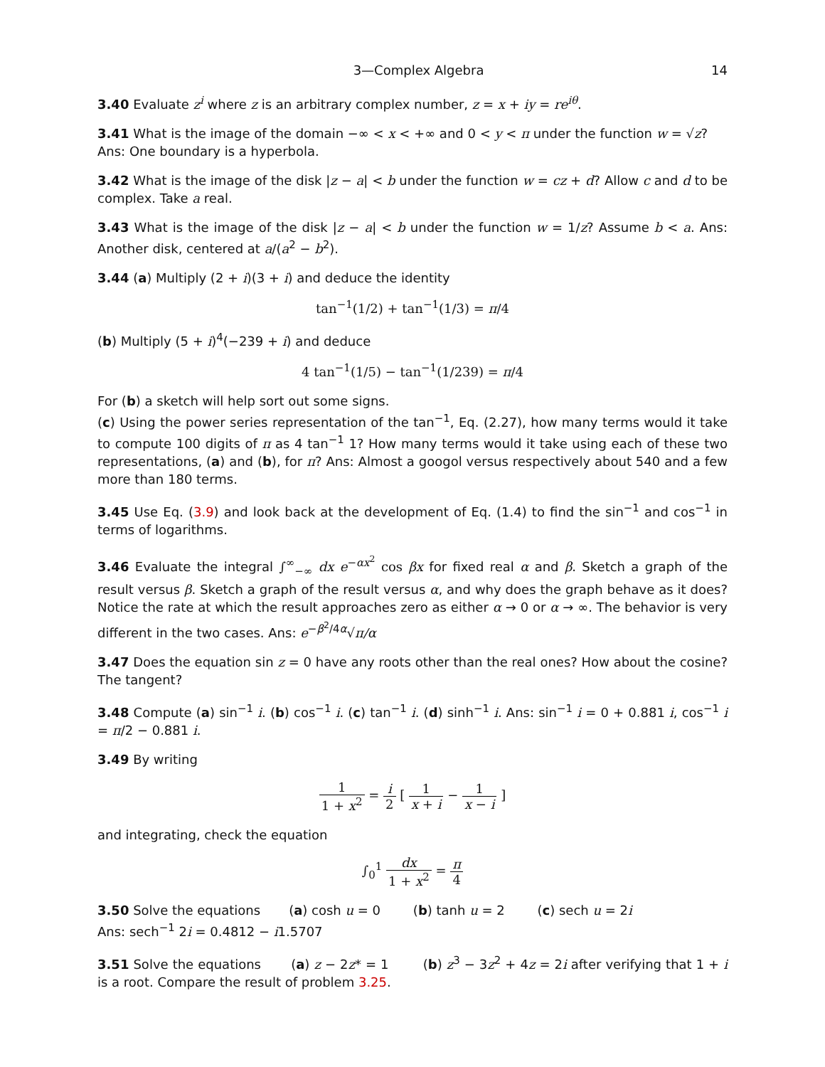3—Complex Algebra 14
3.40 Evaluate z<sup>i</sup> where z is an arbitrary complex number, z = x + iy = re<sup>iθ</sup>.
3.41 What is the image of the domain −∞ < x < +∞ and 0 < y < π under the function w = √z?
Ans: One boundary is a hyperbola.
3.42 What is the image of the disk |z − a| < b under the function w = cz + d? Allow c and d to be complex. Take a real.
3.43 What is the image of the disk |z − a| < b under the function w = 1/z? Assume b < a. Ans: Another disk, centered at a/(a<sup>2</sup> − b<sup>2</sup>).
3.44 (a) Multiply (2 + i)(3 + i) and deduce the identity
tan<sup>−1</sup>(1/2) + tan<sup>−1</sup>(1/3) = π/4
(b) Multiply (5 + i)<sup>4</sup>(−239 + i) and deduce
4 tan<sup>−1</sup>(1/5) − tan<sup>−1</sup>(1/239) = π/4
For (b) a sketch will help sort out some signs.
(c) Using the power series representation of the tan<sup>−1</sup>, Eq. (2.27), how many terms would it take to compute 100 digits of π as 4 tan<sup>−1</sup> 1? How many terms would it take using each of these two representations, (a) and (b), for π? Ans: Almost a googol versus respectively about 540 and a few more than 180 terms.
3.45 Use Eq. (3.9) and look back at the development of Eq. (1.4) to find the sin<sup>−1</sup> and cos<sup>−1</sup> in terms of logarithms.
3.46 Evaluate the integral ∫<sup>∞</sup><sub>−∞</sub> dx e<sup>−αx<sup>2</sup></sup> cos βx for fixed real α and β. Sketch a graph of the result versus β. Sketch a graph of the result versus α, and why does the graph behave as it does? Notice the rate at which the result approaches zero as either α → 0 or α → ∞. The behavior is very different in the two cases. Ans: e<sup>−β<sup>2</sup>/4α</sup>√π/α
3.47 Does the equation sin z = 0 have any roots other than the real ones? How about the cosine? The tangent?
3.48 Compute (a) sin<sup>−1</sup> i. (b) cos<sup>−1</sup> i. (c) tan<sup>−1</sup> i. (d) sinh<sup>−1</sup> i. Ans: sin<sup>−1</sup> i = 0 + 0.881 i, cos<sup>−1</sup> i = π/2 − 0.881 i.
3.49 By writing
1 1 + x<sup>2</sup> = i 2 [ 1 x + i − 1 x − i ]
and integrating, check the equation
∫<sub>0</sub><sup>1</sup> dx 1 + x<sup>2</sup> = π 4
3.50 Solve the equations (a) cosh u = 0 (b) tanh u = 2 (c) sech u = 2i
Ans: sech<sup>−1</sup> 2i = 0.4812 − i1.5707
3.51 Solve the equations (a) z − 2z* = 1 (b) z<sup>3</sup> − 3z<sup>2</sup> + 4z = 2i after verifying that 1 + i is a root. Compare the result of problem 3.25.